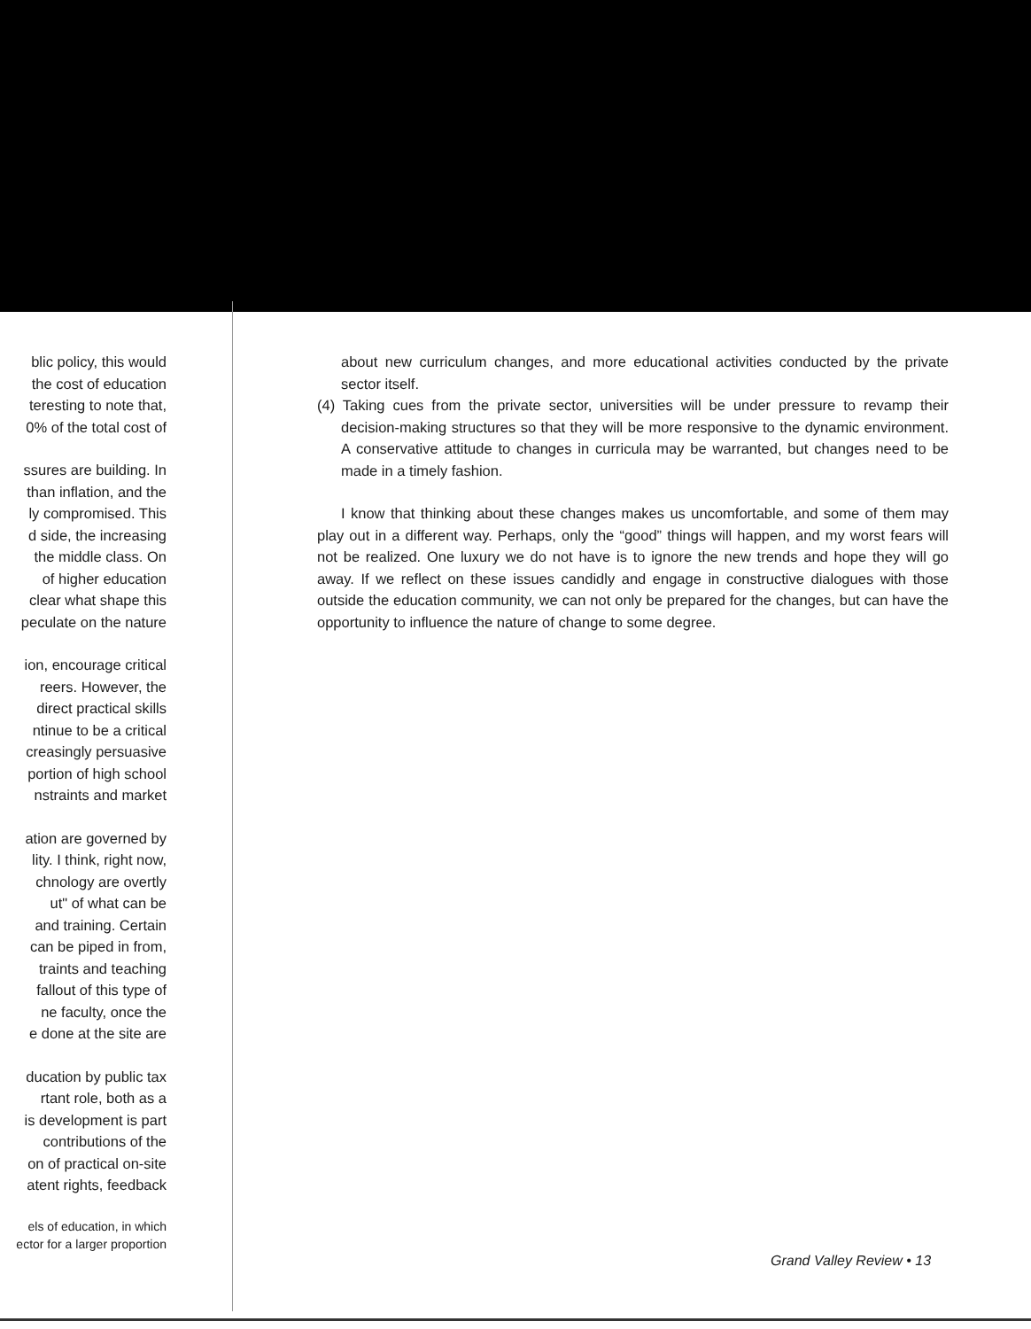blic policy, this would
the cost of education
teresting to note that,
0% of the total cost of
ssures are building. In
than inflation, and the
ly compromised. This
d side, the increasing
the middle class. On
of higher education
clear what shape this
peculate on the nature
ion, encourage critical
reers. However, the
direct practical skills
ntinue to be a critical
creasingly persuasive
portion of high school
nstraints and market
ation are governed by
lity. I think, right now,
chnology are overtly
ut" of what can be
and training. Certain
can be piped in from,
traints and teaching
fallout of this type of
ne faculty, once the
e done at the site are
ducation by public tax
rtant role, both as a
is development is part
contributions of the
on of practical on-site
atent rights, feedback
els of education, in which
ector for a larger proportion
about new curriculum changes, and more educational activities conducted by the private sector itself.
(4) Taking cues from the private sector, universities will be under pressure to revamp their decision-making structures so that they will be more responsive to the dynamic environment. A conservative attitude to changes in curricula may be warranted, but changes need to be made in a timely fashion.
I know that thinking about these changes makes us uncomfortable, and some of them may play out in a different way. Perhaps, only the “good” things will happen, and my worst fears will not be realized. One luxury we do not have is to ignore the new trends and hope they will go away. If we reflect on these issues candidly and engage in constructive dialogues with those outside the education community, we can not only be prepared for the changes, but can have the opportunity to influence the nature of change to some degree.
Grand Valley Review • 13